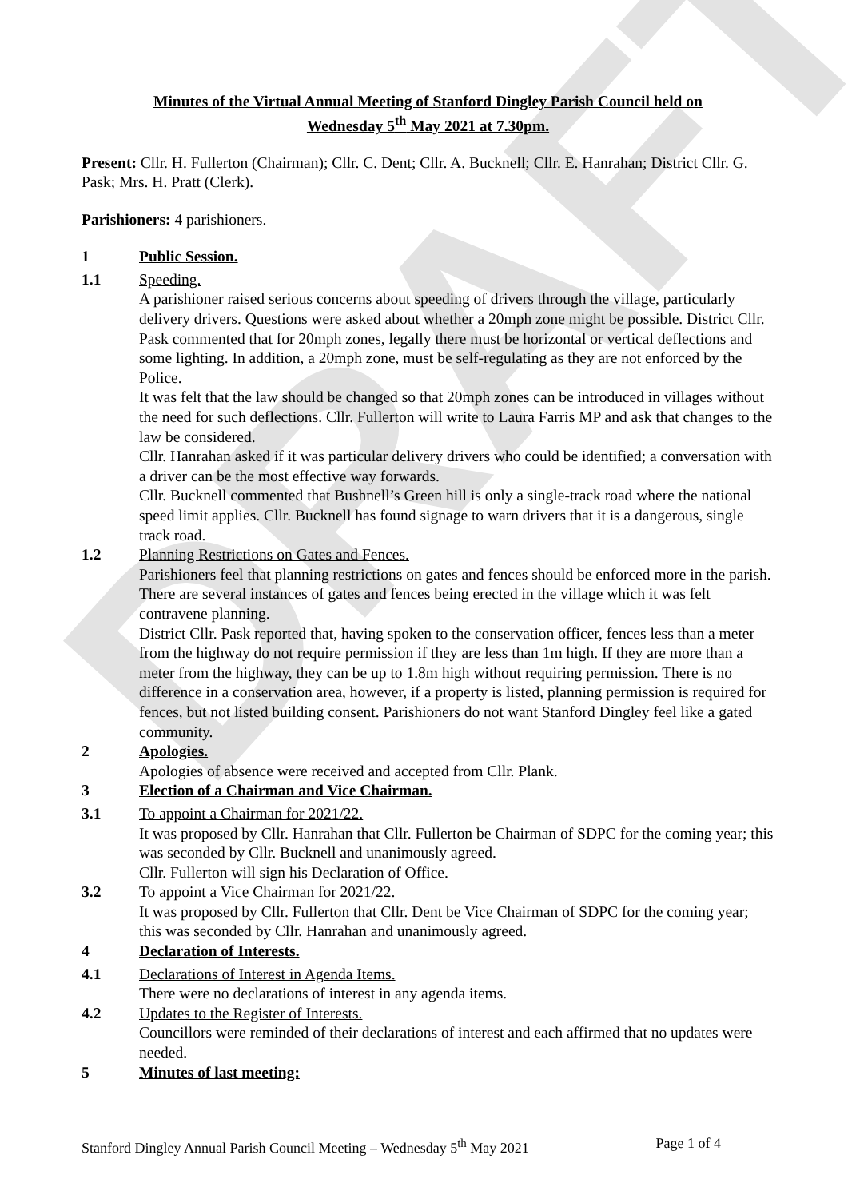DRAFT
Minutes of the Virtual Annual Meeting of Stanford Dingley Parish Council held on
Wednesday 5<sup>th</sup> May 2021 at 7.30pm.
Present: Cllr. H. Fullerton (Chairman); Cllr. C. Dent; Cllr. A. Bucknell; Cllr. E. Hanrahan; District Cllr. G. Pask; Mrs. H. Pratt (Clerk).
Parishioners: 4 parishioners.
1 Public Session.
1.1 Speeding.
A parishioner raised serious concerns about speeding of drivers through the village, particularly delivery drivers. Questions were asked about whether a 20mph zone might be possible. District Cllr. Pask commented that for 20mph zones, legally there must be horizontal or vertical deflections and some lighting. In addition, a 20mph zone, must be self-regulating as they are not enforced by the Police.
It was felt that the law should be changed so that 20mph zones can be introduced in villages without the need for such deflections. Cllr. Fullerton will write to Laura Farris MP and ask that changes to the law be considered.
Cllr. Hanrahan asked if it was particular delivery drivers who could be identified; a conversation with a driver can be the most effective way forwards.
Cllr. Bucknell commented that Bushnell’s Green hill is only a single-track road where the national speed limit applies. Cllr. Bucknell has found signage to warn drivers that it is a dangerous, single track road.
1.2 Planning Restrictions on Gates and Fences.
Parishioners feel that planning restrictions on gates and fences should be enforced more in the parish. There are several instances of gates and fences being erected in the village which it was felt contravene planning.
District Cllr. Pask reported that, having spoken to the conservation officer, fences less than a meter from the highway do not require permission if they are less than 1m high. If they are more than a meter from the highway, they can be up to 1.8m high without requiring permission. There is no difference in a conservation area, however, if a property is listed, planning permission is required for fences, but not listed building consent. Parishioners do not want Stanford Dingley feel like a gated community.
2 Apologies.
Apologies of absence were received and accepted from Cllr. Plank.
3 Election of a Chairman and Vice Chairman.
3.1 To appoint a Chairman for 2021/22.
It was proposed by Cllr. Hanrahan that Cllr. Fullerton be Chairman of SDPC for the coming year; this was seconded by Cllr. Bucknell and unanimously agreed.
Cllr. Fullerton will sign his Declaration of Office.
3.2 To appoint a Vice Chairman for 2021/22.
It was proposed by Cllr. Fullerton that Cllr. Dent be Vice Chairman of SDPC for the coming year; this was seconded by Cllr. Hanrahan and unanimously agreed.
4 Declaration of Interests.
4.1 Declarations of Interest in Agenda Items.
There were no declarations of interest in any agenda items.
4.2 Updates to the Register of Interests.
Councillors were reminded of their declarations of interest and each affirmed that no updates were needed.
5 Minutes of last meeting:
Stanford Dingley Annual Parish Council Meeting – Wednesday 5<sup>th</sup> May 2021 Page 1 of 4